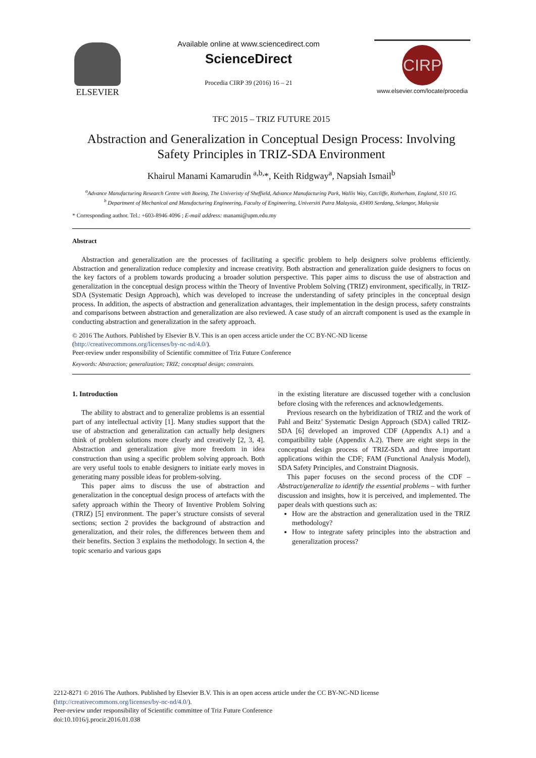ELSEVIER
Available online at www.sciencedirect.com
ScienceDirect
Procedia CIRP 39 (2016) 16 – 21
CIRP
www.elsevier.com/locate/procedia
TFC 2015 – TRIZ FUTURE 2015
Abstraction and Generalization in Conceptual Design Process: Involving Safety Principles in TRIZ-SDA Environment
Khairul Manami Kamarudin <sup>a,b,</sup>*, Keith Ridgway<sup>a</sup>, Napsiah Ismail<sup>b</sup>
<sup>a</sup> Advance Manufacturing Research Centre with Boeing, The Univeristy of Sheffield, Advance Manufacturing Park, Wallis Way, Catcliffe, Rotherham, England, S10 1G.
<sup>b</sup> Department of Mechanical and Manufacturing Engineering, Faculty of Engineering, Universiti Putra Malaysia, 43400 Serdang, Selangor, Malaysia
* Corresponding author. Tel.: +603-8946 4096 ; E-mail address: manami@upm.edu.my
Abstract
Abstraction and generalization are the processes of facilitating a specific problem to help designers solve problems efficiently. Abstraction and generalization reduce complexity and increase creativity. Both abstraction and generalization guide designers to focus on the key factors of a problem towards producing a broader solution perspective. This paper aims to discuss the use of abstraction and generalization in the conceptual design process within the Theory of Inventive Problem Solving (TRIZ) environment, specifically, in TRIZ-SDA (Systematic Design Approach), which was developed to increase the understanding of safety principles in the conceptual design process. In addition, the aspects of abstraction and generalization advantages, their implementation in the design process, safety constraints and comparisons between abstraction and generalization are also reviewed. A case study of an aircraft component is used as the example in conducting abstraction and generalization in the safety approach.
© 2016 The Authors. Published by Elsevier B.V. This is an open access article under the CC BY-NC-ND license
(http://creativecommons.org/licenses/by-nc-nd/4.0/).
Peer-review under responsibility of Scientific committee of Triz Future Conference
Keywords: Abstraction; generalization; TRIZ; conceptual design; constraints.
1. Introduction
The ability to abstract and to generalize problems is an essential part of any intellectual activity [1]. Many studies support that the use of abstraction and generalization can actually help designers think of problem solutions more clearly and creatively [2, 3, 4]. Abstraction and generalization give more freedom in idea construction than using a specific problem solving approach. Both are very useful tools to enable designers to initiate early moves in generating many possible ideas for problem-solving.
This paper aims to discuss the use of abstraction and generalization in the conceptual design process of artefacts with the safety approach within the Theory of Inventive Problem Solving (TRIZ) [5] environment. The paper’s structure consists of several sections; section 2 provides the background of abstraction and generalization, and their roles, the differences between them and their benefits. Section 3 explains the methodology. In section 4, the topic scenario and various gaps
in the existing literature are discussed together with a conclusion before closing with the references and acknowledgements.
Previous research on the hybridization of TRIZ and the work of Pahl and Beitz’ Systematic Design Approach (SDA) called TRIZ-SDA [6] developed an improved CDF (Appendix A.1) and a compatibility table (Appendix A.2). There are eight steps in the conceptual design process of TRIZ-SDA and three important applications within the CDF; FAM (Functional Analysis Model), SDA Safety Principles, and Constraint Diagnosis.
This paper focuses on the second process of the CDF – Abstract/generalize to identify the essential problems – with further discussion and insights, how it is perceived, and implemented. The paper deals with questions such as:
How are the abstraction and generalization used in the TRIZ methodology?
How to integrate safety principles into the abstraction and generalization process?
2212-8271 © 2016 The Authors. Published by Elsevier B.V. This is an open access article under the CC BY-NC-ND license
(http://creativecommons.org/licenses/by-nc-nd/4.0/).
Peer-review under responsibility of Scientific committee of Triz Future Conference
doi:10.1016/j.procir.2016.01.038